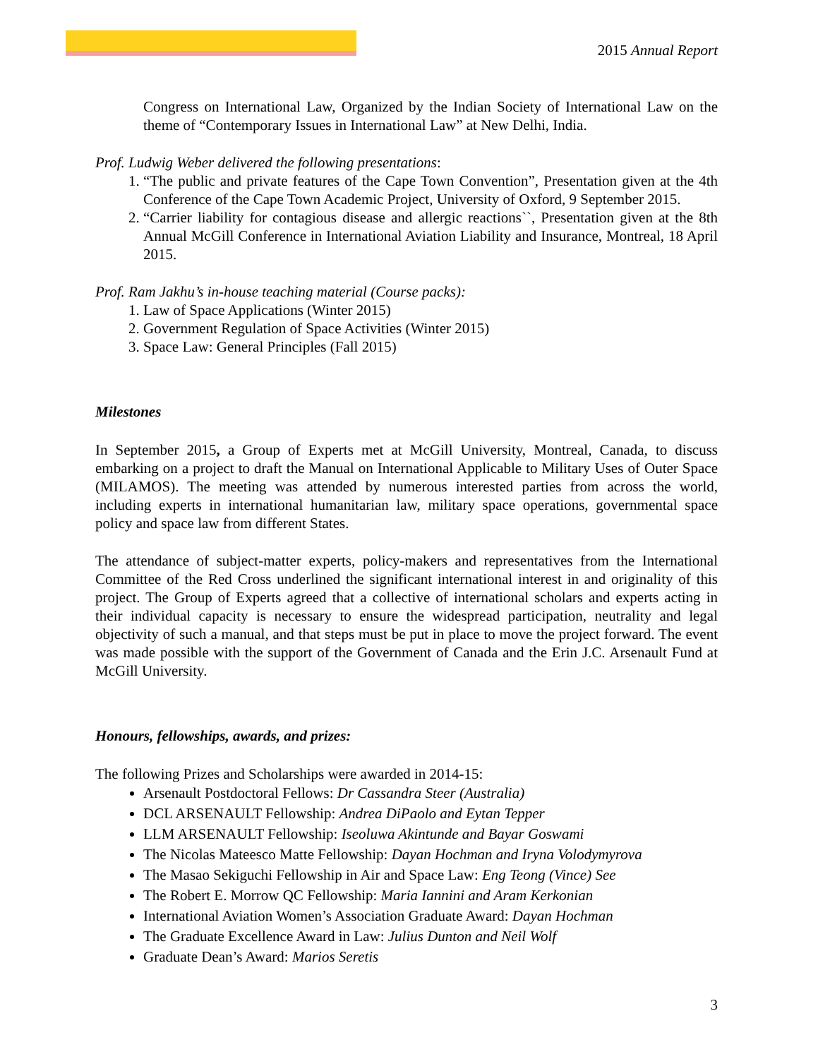2015 Annual Report
Congress on International Law, Organized by the Indian Society of International Law on the theme of “Contemporary Issues in International Law” at New Delhi, India.
Prof. Ludwig Weber delivered the following presentations:
1. “The public and private features of the Cape Town Convention”, Presentation given at the 4th Conference of the Cape Town Academic Project, University of Oxford, 9 September 2015.
2. “Carrier liability for contagious disease and allergic reactions``, Presentation given at the 8th Annual McGill Conference in International Aviation Liability and Insurance, Montreal, 18 April 2015.
Prof. Ram Jakhu’s in-house teaching material (Course packs):
1. Law of Space Applications (Winter 2015)
2. Government Regulation of Space Activities (Winter 2015)
3. Space Law: General Principles (Fall 2015)
Milestones
In September 2015, a Group of Experts met at McGill University, Montreal, Canada, to discuss embarking on a project to draft the Manual on International Applicable to Military Uses of Outer Space (MILAMOS). The meeting was attended by numerous interested parties from across the world, including experts in international humanitarian law, military space operations, governmental space policy and space law from different States.
The attendance of subject-matter experts, policy-makers and representatives from the International Committee of the Red Cross underlined the significant international interest in and originality of this project. The Group of Experts agreed that a collective of international scholars and experts acting in their individual capacity is necessary to ensure the widespread participation, neutrality and legal objectivity of such a manual, and that steps must be put in place to move the project forward. The event was made possible with the support of the Government of Canada and the Erin J.C. Arsenault Fund at McGill University.
Honours, fellowships, awards, and prizes:
The following Prizes and Scholarships were awarded in 2014-15:
Arsenault Postdoctoral Fellows: Dr Cassandra Steer (Australia)
DCL ARSENAULT Fellowship: Andrea DiPaolo and Eytan Tepper
LLM ARSENAULT Fellowship: Iseoluwa Akintunde and Bayar Goswami
The Nicolas Mateesco Matte Fellowship: Dayan Hochman and Iryna Volodymyrova
The Masao Sekiguchi Fellowship in Air and Space Law: Eng Teong (Vince) See
The Robert E. Morrow QC Fellowship: Maria Iannini and Aram Kerkonian
International Aviation Women’s Association Graduate Award: Dayan Hochman
The Graduate Excellence Award in Law: Julius Dunton and Neil Wolf
Graduate Dean’s Award: Marios Seretis
3